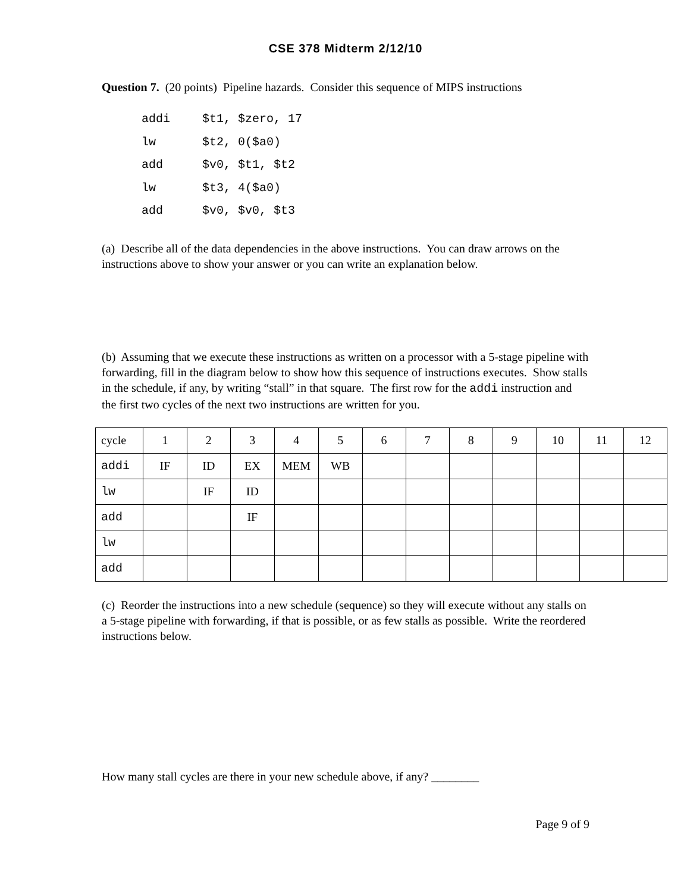CSE 378 Midterm 2/12/10
Question 7. (20 points) Pipeline hazards. Consider this sequence of MIPS instructions
addi $t1, $zero, 17
lw $t2, 0($a0)
add $v0, $t1, $t2
lw $t3, 4($a0)
add $v0, $v0, $t3
(a) Describe all of the data dependencies in the above instructions. You can draw arrows on the instructions above to show your answer or you can write an explanation below.
(b) Assuming that we execute these instructions as written on a processor with a 5-stage pipeline with forwarding, fill in the diagram below to show how this sequence of instructions executes. Show stalls in the schedule, if any, by writing “stall” in that square. The first row for the addi instruction and the first two cycles of the next two instructions are written for you.
| cycle | 1 | 2 | 3 | 4 | 5 | 6 | 7 | 8 | 9 | 10 | 11 | 12 |
| addi | IF | ID | EX | MEM | WB | | | | | | | |
| lw | | IF | ID | | | | | | | | | |
| add | | | IF | | | | | | | | | |
| lw | | | | | | | | | | | | |
| add | | | | | | | | | | | | |
(c) Reorder the instructions into a new schedule (sequence) so they will execute without any stalls on a 5-stage pipeline with forwarding, if that is possible, or as few stalls as possible. Write the reordered instructions below.
How many stall cycles are there in your new schedule above, if any? ________
Page 9 of 9